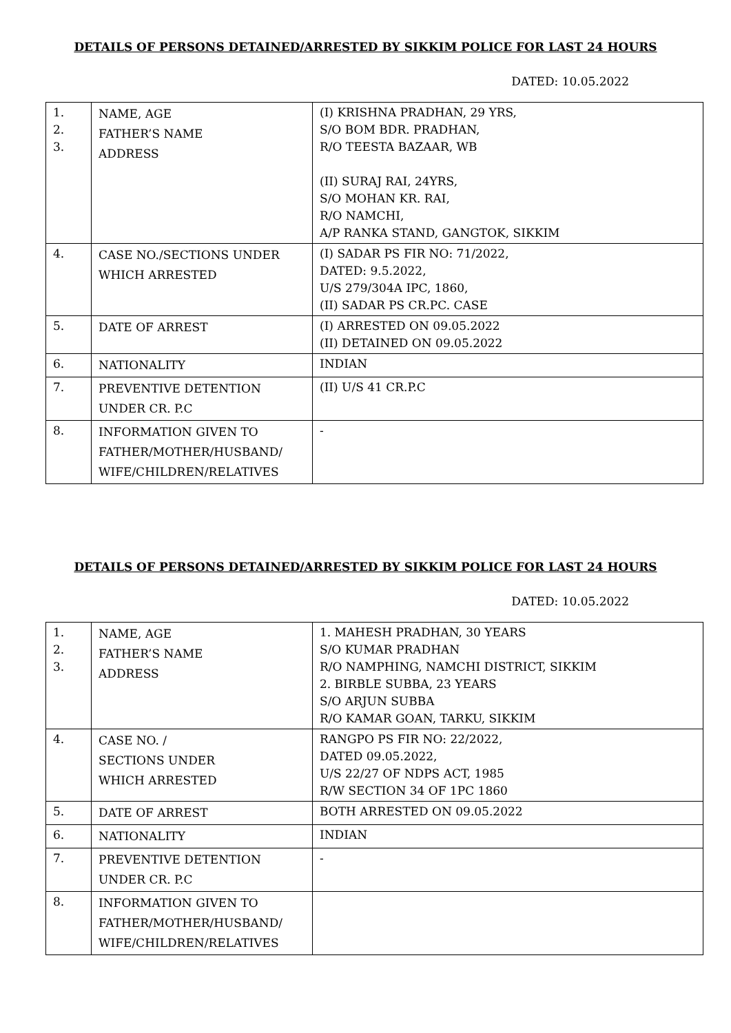DETAILS OF PERSONS DETAINED/ARRESTED BY SIKKIM POLICE FOR LAST 24 HOURS
DATED: 10.05.2022
| 1. 2. 3. | NAME, AGE FATHER’S NAME ADDRESS | (I) KRISHNA PRADHAN, 29 YRS, S/O BOM BDR. PRADHAN, R/O TEESTA BAZAAR, WB (II) SURAJ RAI, 24YRS, S/O MOHAN KR. RAI, R/O NAMCHI, A/P RANKA STAND, GANGTOK, SIKKIM |
| 4. | CASE NO./SECTIONS UNDER WHICH ARRESTED | (I) SADAR PS FIR NO: 71/2022, DATED: 9.5.2022, U/S 279/304A IPC, 1860, (II) SADAR PS CR.PC. CASE |
| 5. | DATE OF ARREST | (I) ARRESTED ON 09.05.2022 (II) DETAINED ON 09.05.2022 |
| 6. | NATIONALITY | INDIAN |
| 7. | PREVENTIVE DETENTION UNDER CR. P.C | (II) U/S 41 CR.P.C |
| 8. | INFORMATION GIVEN TO FATHER/MOTHER/HUSBAND/ WIFE/CHILDREN/RELATIVES | - |
DETAILS OF PERSONS DETAINED/ARRESTED BY SIKKIM POLICE FOR LAST 24 HOURS
DATED: 10.05.2022
| 1. 2. 3. | NAME, AGE FATHER’S NAME ADDRESS | 1. MAHESH PRADHAN, 30 YEARS S/O KUMAR PRADHAN R/O NAMPHING, NAMCHI DISTRICT, SIKKIM 2. BIRBLE SUBBA, 23 YEARS S/O ARJUN SUBBA R/O KAMAR GOAN, TARKU, SIKKIM |
| 4. | CASE NO. / SECTIONS UNDER WHICH ARRESTED | RANGPO PS FIR NO: 22/2022, DATED 09.05.2022, U/S 22/27 OF NDPS ACT, 1985 R/W SECTION 34 OF 1PC 1860 |
| 5. | DATE OF ARREST | BOTH ARRESTED ON 09.05.2022 |
| 6. | NATIONALITY | INDIAN |
| 7. | PREVENTIVE DETENTION UNDER CR. P.C | - |
| 8. | INFORMATION GIVEN TO FATHER/MOTHER/HUSBAND/ WIFE/CHILDREN/RELATIVES | |